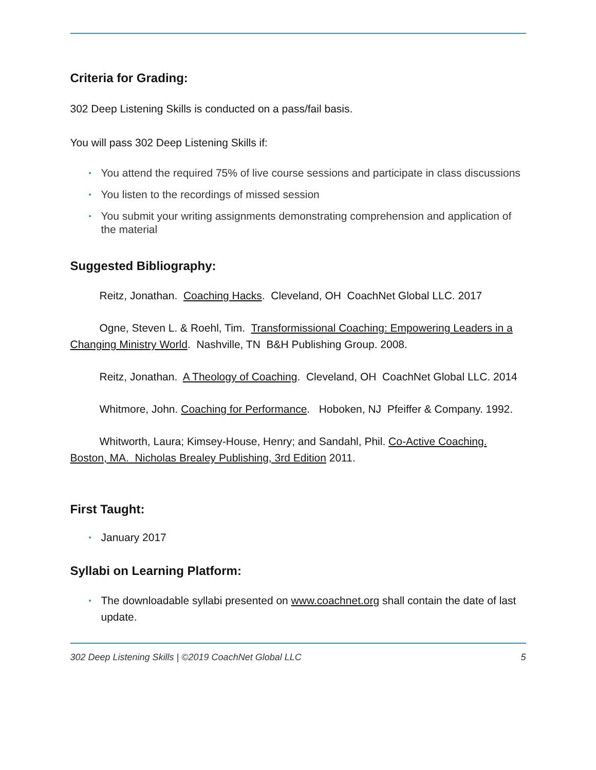Criteria for Grading:
302 Deep Listening Skills is conducted on a pass/fail basis.
You will pass 302 Deep Listening Skills if:
• You attend the required 75% of live course sessions and participate in class discussions
• You listen to the recordings of missed session
• You submit your writing assignments demonstrating comprehension and application of the material
Suggested Bibliography:
Reitz, Jonathan. Coaching Hacks. Cleveland, OH CoachNet Global LLC. 2017
Ogne, Steven L. & Roehl, Tim. Transformissional Coaching: Empowering Leaders in a Changing Ministry World. Nashville, TN B&H Publishing Group. 2008.
Reitz, Jonathan. A Theology of Coaching. Cleveland, OH CoachNet Global LLC. 2014
Whitmore, John. Coaching for Performance. Hoboken, NJ Pfeiffer & Company. 1992.
Whitworth, Laura; Kimsey-House, Henry; and Sandahl, Phil. Co-Active Coaching. Boston, MA. Nicholas Brealey Publishing, 3rd Edition 2011.
First Taught:
• January 2017
Syllabi on Learning Platform:
• The downloadable syllabi presented on www.coachnet.org shall contain the date of last update.
302 Deep Listening Skills | ©2019 CoachNet Global LLC 5